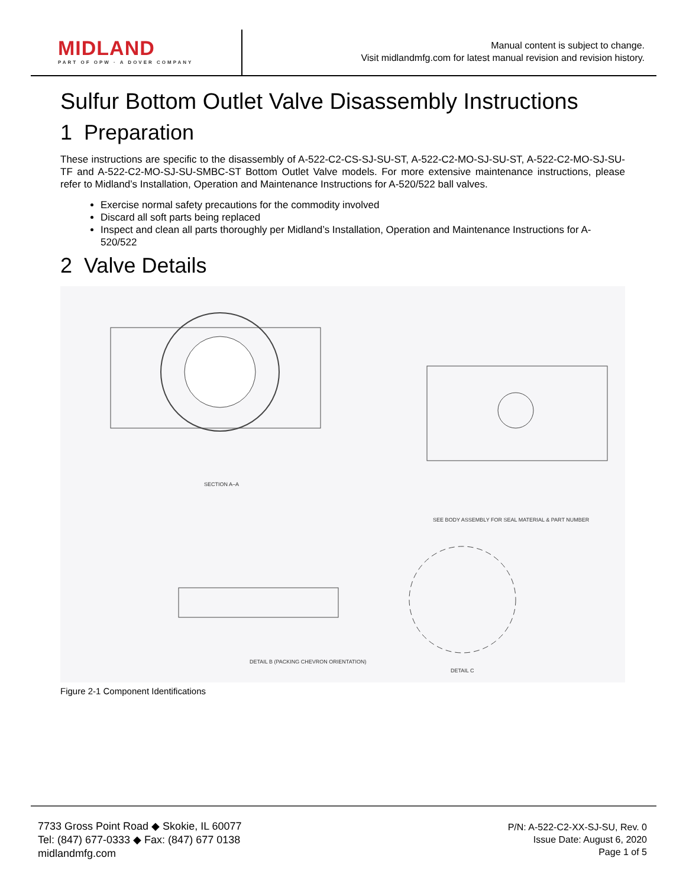MIDLAND
PART OF OPW · A DOVER COMPANY
Manual content is subject to change.
Visit midlandmfg.com for latest manual revision and revision history.
Sulfur Bottom Outlet Valve Disassembly Instructions
1 Preparation
These instructions are specific to the disassembly of A-522-C2-CS-SJ-SU-ST, A-522-C2-MO-SJ-SU-ST, A-522-C2-MO-SJ-SU-TF and A-522-C2-MO-SJ-SU-SMBC-ST Bottom Outlet Valve models. For more extensive maintenance instructions, please refer to Midland’s Installation, Operation and Maintenance Instructions for A-520/522 ball valves.
Exercise normal safety precautions for the commodity involved
Discard all soft parts being replaced
Inspect and clean all parts thoroughly per Midland’s Installation, Operation and Maintenance Instructions for A-520/522
2 Valve Details
SECTION A–A
DETAIL B (PACKING CHEVRON ORIENTATION)
DETAIL C
SEE BODY ASSEMBLY FOR SEAL MATERIAL & PART NUMBER
Figure 2-1 Component Identifications
7733 Gross Point Road ◆ Skokie, IL 60077
Tel: (847) 677-0333 ◆ Fax: (847) 677 0138
midlandmfg.com
P/N: A-522-C2-XX-SJ-SU, Rev. 0
Issue Date: August 6, 2020
Page 1 of 5